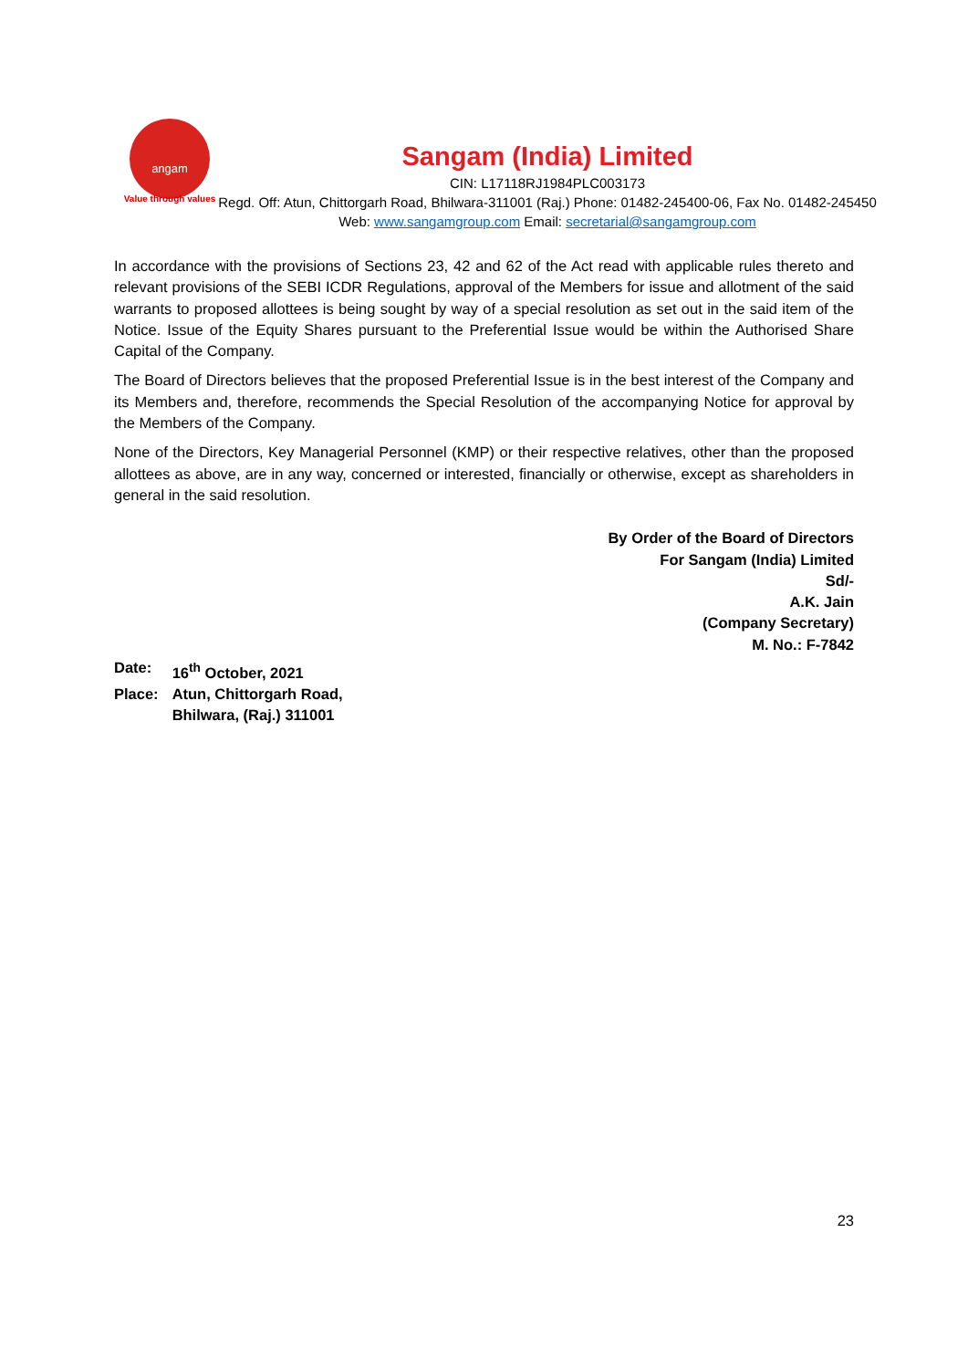angam
Value through values
Sangam (India) Limited
CIN: L17118RJ1984PLC003173
Regd. Off: Atun, Chittorgarh Road, Bhilwara-311001 (Raj.) Phone: 01482-245400-06, Fax No. 01482-245450 Web: www.sangamgroup.com Email: secretarial@sangamgroup.com
In accordance with the provisions of Sections 23, 42 and 62 of the Act read with applicable rules thereto and relevant provisions of the SEBI ICDR Regulations, approval of the Members for issue and allotment of the said warrants to proposed allottees is being sought by way of a special resolution as set out in the said item of the Notice. Issue of the Equity Shares pursuant to the Preferential Issue would be within the Authorised Share Capital of the Company.
The Board of Directors believes that the proposed Preferential Issue is in the best interest of the Company and its Members and, therefore, recommends the Special Resolution of the accompanying Notice for approval by the Members of the Company.
None of the Directors, Key Managerial Personnel (KMP) or their respective relatives, other than the proposed allottees as above, are in any way, concerned or interested, financially or otherwise, except as shareholders in general in the said resolution.
By Order of the Board of Directors
For Sangam (India) Limited
Sd/-
A.K. Jain
(Company Secretary)
M. No.: F-7842
| Date: | 16<sup>th</sup> October, 2021 |
| Place: | Atun, Chittorgarh Road, Bhilwara, (Raj.) 311001 |
23